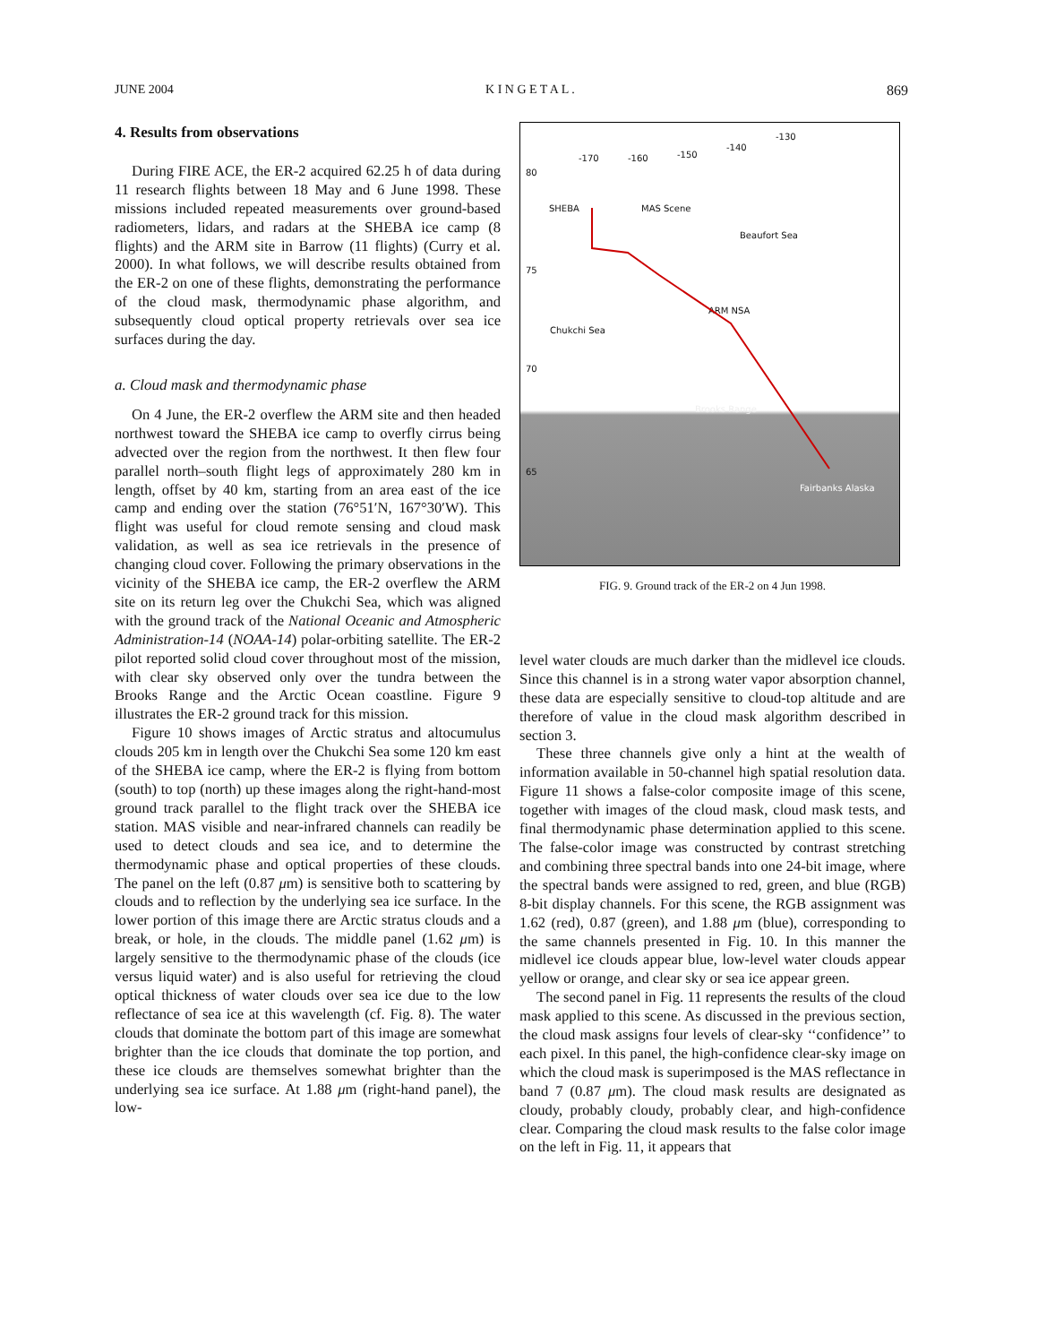JUNE 2004 K I N G E T A L . 869
4. Results from observations
During FIRE ACE, the ER-2 acquired 62.25 h of data during 11 research flights between 18 May and 6 June 1998. These missions included repeated measurements over ground-based radiometers, lidars, and radars at the SHEBA ice camp (8 flights) and the ARM site in Barrow (11 flights) (Curry et al. 2000). In what follows, we will describe results obtained from the ER-2 on one of these flights, demonstrating the performance of the cloud mask, thermodynamic phase algorithm, and subsequently cloud optical property retrievals over sea ice surfaces during the day.
a. Cloud mask and thermodynamic phase
On 4 June, the ER-2 overflew the ARM site and then headed northwest toward the SHEBA ice camp to overfly cirrus being advected over the region from the northwest. It then flew four parallel north–south flight legs of approximately 280 km in length, offset by 40 km, starting from an area east of the ice camp and ending over the station (76°51′N, 167°30′W). This flight was useful for cloud remote sensing and cloud mask validation, as well as sea ice retrievals in the presence of changing cloud cover. Following the primary observations in the vicinity of the SHEBA ice camp, the ER-2 overflew the ARM site on its return leg over the Chukchi Sea, which was aligned with the ground track of the National Oceanic and Atmospheric Administration-14 (NOAA-14) polar-orbiting satellite. The ER-2 pilot reported solid cloud cover throughout most of the mission, with clear sky observed only over the tundra between the Brooks Range and the Arctic Ocean coastline. Figure 9 illustrates the ER-2 ground track for this mission.
Figure 10 shows images of Arctic stratus and altocumulus clouds 205 km in length over the Chukchi Sea some 120 km east of the SHEBA ice camp, where the ER-2 is flying from bottom (south) to top (north) up these images along the right-hand-most ground track parallel to the flight track over the SHEBA ice station. MAS visible and near-infrared channels can readily be used to detect clouds and sea ice, and to determine the thermodynamic phase and optical properties of these clouds. The panel on the left (0.87 μm) is sensitive both to scattering by clouds and to reflection by the underlying sea ice surface. In the lower portion of this image there are Arctic stratus clouds and a break, or hole, in the clouds. The middle panel (1.62 μm) is largely sensitive to the thermodynamic phase of the clouds (ice versus liquid water) and is also useful for retrieving the cloud optical thickness of water clouds over sea ice due to the low reflectance of sea ice at this wavelength (cf. Fig. 8). The water clouds that dominate the bottom part of this image are somewhat brighter than the ice clouds that dominate the top portion, and these ice clouds are themselves somewhat brighter than the underlying sea ice surface. At 1.88 μm (right-hand panel), the low-
-170 -160 -150
-140
-130
80
75
70
65
SHEBA MAS Scene
Beaufort Sea
ARM NSA
Chukchi Sea
Brooks Range
Fairbanks Alaska
FIG. 9. Ground track of the ER-2 on 4 Jun 1998.
level water clouds are much darker than the midlevel ice clouds. Since this channel is in a strong water vapor absorption channel, these data are especially sensitive to cloud-top altitude and are therefore of value in the cloud mask algorithm described in section 3.
These three channels give only a hint at the wealth of information available in 50-channel high spatial resolution data. Figure 11 shows a false-color composite image of this scene, together with images of the cloud mask, cloud mask tests, and final thermodynamic phase determination applied to this scene. The false-color image was constructed by contrast stretching and combining three spectral bands into one 24-bit image, where the spectral bands were assigned to red, green, and blue (RGB) 8-bit display channels. For this scene, the RGB assignment was 1.62 (red), 0.87 (green), and 1.88 μm (blue), corresponding to the same channels presented in Fig. 10. In this manner the midlevel ice clouds appear blue, low-level water clouds appear yellow or orange, and clear sky or sea ice appear green.
The second panel in Fig. 11 represents the results of the cloud mask applied to this scene. As discussed in the previous section, the cloud mask assigns four levels of clear-sky ‘‘confidence’’ to each pixel. In this panel, the high-confidence clear-sky image on which the cloud mask is superimposed is the MAS reflectance in band 7 (0.87 μm). The cloud mask results are designated as cloudy, probably cloudy, probably clear, and high-confidence clear. Comparing the cloud mask results to the false color image on the left in Fig. 11, it appears that